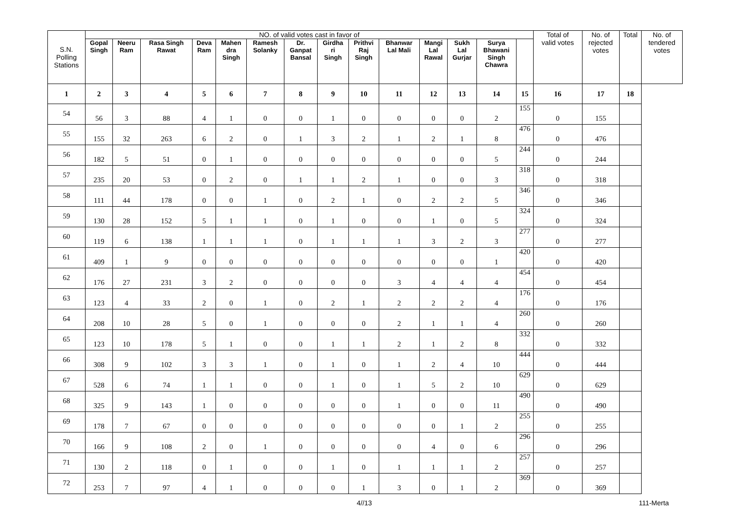| S.N. Polling Stations | NO. of valid votes cast in favor of | | | | | | | | | | | | | | Total of valid votes | No. of rejected votes | Total | No. of tendered votes |
| --- | --- | --- | --- | --- | --- | --- | --- | --- | --- | --- | --- | --- | --- | --- | --- | --- | --- | --- |
| | Gopal Singh | Neeru Ram | Rasa Singh Rawat | Deva Ram | Mahen dra Singh | Ramesh Solanky | Dr. Ganpat Bansal | Girdha ri Singh | Prithvi Raj Singh | Bhanwar Lal Mali | Mangi Lal Rawal | Sukh Lal Gurjar | Surya Bhawani Singh Chawra | | | | | |
| 1 | 2 | 3 | 4 | 5 | 6 | 7 | 8 | 9 | 10 | 11 | 12 | 13 | 14 | 15 | 16 | 17 | 18 | |
| 54 | 56 | 3 | 88 | 4 | 1 | 0 | 0 | 1 | 0 | 0 | 0 | 0 | 2 | 155 | 0 | 155 | | |
| 55 | 155 | 32 | 263 | 6 | 2 | 0 | 1 | 3 | 2 | 1 | 2 | 1 | 8 | 476 | 0 | 476 | | |
| 56 | 182 | 5 | 51 | 0 | 1 | 0 | 0 | 0 | 0 | 0 | 0 | 0 | 5 | 244 | 0 | 244 | | |
| 57 | 235 | 20 | 53 | 0 | 2 | 0 | 1 | 1 | 2 | 1 | 0 | 0 | 3 | 318 | 0 | 318 | | |
| 58 | 111 | 44 | 178 | 0 | 0 | 1 | 0 | 2 | 1 | 0 | 2 | 2 | 5 | 346 | 0 | 346 | | |
| 59 | 130 | 28 | 152 | 5 | 1 | 1 | 0 | 1 | 0 | 0 | 1 | 0 | 5 | 324 | 0 | 324 | | |
| 60 | 119 | 6 | 138 | 1 | 1 | 1 | 0 | 1 | 1 | 1 | 3 | 2 | 3 | 277 | 0 | 277 | | |
| 61 | 409 | 1 | 9 | 0 | 0 | 0 | 0 | 0 | 0 | 0 | 0 | 0 | 1 | 420 | 0 | 420 | | |
| 62 | 176 | 27 | 231 | 3 | 2 | 0 | 0 | 0 | 0 | 3 | 4 | 4 | 4 | 454 | 0 | 454 | | |
| 63 | 123 | 4 | 33 | 2 | 0 | 1 | 0 | 2 | 1 | 2 | 2 | 2 | 4 | 176 | 0 | 176 | | |
| 64 | 208 | 10 | 28 | 5 | 0 | 1 | 0 | 0 | 0 | 2 | 1 | 1 | 4 | 260 | 0 | 260 | | |
| 65 | 123 | 10 | 178 | 5 | 1 | 0 | 0 | 1 | 1 | 2 | 1 | 2 | 8 | 332 | 0 | 332 | | |
| 66 | 308 | 9 | 102 | 3 | 3 | 1 | 0 | 1 | 0 | 1 | 2 | 4 | 10 | 444 | 0 | 444 | | |
| 67 | 528 | 6 | 74 | 1 | 1 | 0 | 0 | 1 | 0 | 1 | 5 | 2 | 10 | 629 | 0 | 629 | | |
| 68 | 325 | 9 | 143 | 1 | 0 | 0 | 0 | 0 | 0 | 1 | 0 | 0 | 11 | 490 | 0 | 490 | | |
| 69 | 178 | 7 | 67 | 0 | 0 | 0 | 0 | 0 | 0 | 0 | 0 | 1 | 2 | 255 | 0 | 255 | | |
| 70 | 166 | 9 | 108 | 2 | 0 | 1 | 0 | 0 | 0 | 0 | 4 | 0 | 6 | 296 | 0 | 296 | | |
| 71 | 130 | 2 | 118 | 0 | 1 | 0 | 0 | 1 | 0 | 1 | 1 | 1 | 2 | 257 | 0 | 257 | | |
| 72 | 253 | 7 | 97 | 4 | 1 | 0 | 0 | 0 | 1 | 3 | 0 | 1 | 2 | 369 | 0 | 369 | | |
4//13 111-Merta